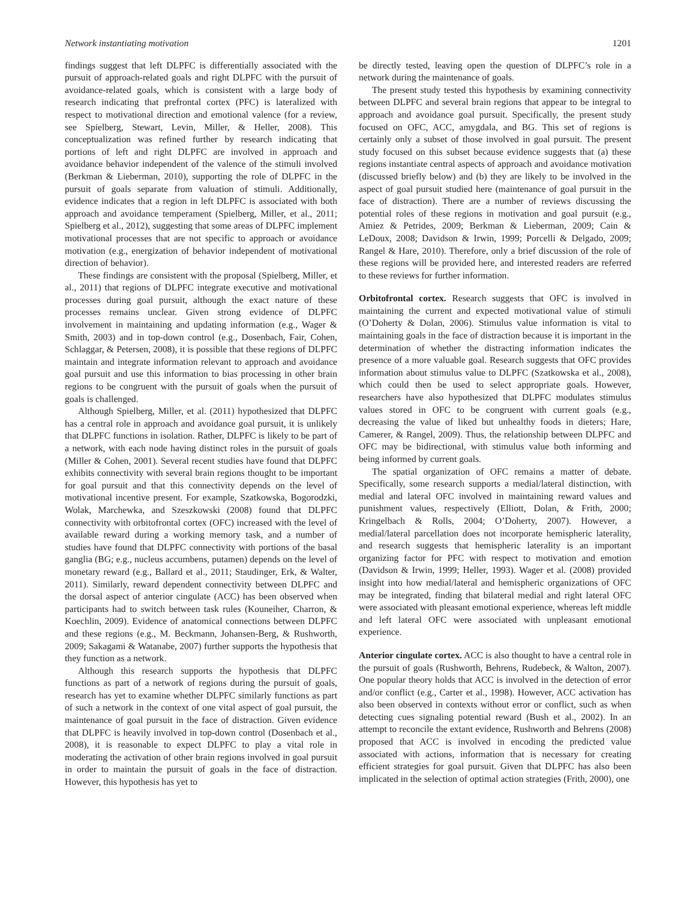Network instantiating motivation 1201
findings suggest that left DLPFC is differentially associated with the pursuit of approach-related goals and right DLPFC with the pursuit of avoidance-related goals, which is consistent with a large body of research indicating that prefrontal cortex (PFC) is lateralized with respect to motivational direction and emotional valence (for a review, see Spielberg, Stewart, Levin, Miller, & Heller, 2008). This conceptualization was refined further by research indicating that portions of left and right DLPFC are involved in approach and avoidance behavior independent of the valence of the stimuli involved (Berkman & Lieberman, 2010), supporting the role of DLPFC in the pursuit of goals separate from valuation of stimuli. Additionally, evidence indicates that a region in left DLPFC is associated with both approach and avoidance temperament (Spielberg, Miller, et al., 2011; Spielberg et al., 2012), suggesting that some areas of DLPFC implement motivational processes that are not specific to approach or avoidance motivation (e.g., energization of behavior independent of motivational direction of behavior).
These findings are consistent with the proposal (Spielberg, Miller, et al., 2011) that regions of DLPFC integrate executive and motivational processes during goal pursuit, although the exact nature of these processes remains unclear. Given strong evidence of DLPFC involvement in maintaining and updating information (e.g., Wager & Smith, 2003) and in top-down control (e.g., Dosenbach, Fair, Cohen, Schlaggar, & Petersen, 2008), it is possible that these regions of DLPFC maintain and integrate information relevant to approach and avoidance goal pursuit and use this information to bias processing in other brain regions to be congruent with the pursuit of goals when the pursuit of goals is challenged.
Although Spielberg, Miller, et al. (2011) hypothesized that DLPFC has a central role in approach and avoidance goal pursuit, it is unlikely that DLPFC functions in isolation. Rather, DLPFC is likely to be part of a network, with each node having distinct roles in the pursuit of goals (Miller & Cohen, 2001). Several recent studies have found that DLPFC exhibits connectivity with several brain regions thought to be important for goal pursuit and that this connectivity depends on the level of motivational incentive present. For example, Szatkowska, Bogorodzki, Wolak, Marchewka, and Szeszkowski (2008) found that DLPFC connectivity with orbitofrontal cortex (OFC) increased with the level of available reward during a working memory task, and a number of studies have found that DLPFC connectivity with portions of the basal ganglia (BG; e.g., nucleus accumbens, putamen) depends on the level of monetary reward (e.g., Ballard et al., 2011; Staudinger, Erk, & Walter, 2011). Similarly, reward dependent connectivity between DLPFC and the dorsal aspect of anterior cingulate (ACC) has been observed when participants had to switch between task rules (Kouneiher, Charron, & Koechlin, 2009). Evidence of anatomical connections between DLPFC and these regions (e.g., M. Beckmann, Johansen-Berg, & Rushworth, 2009; Sakagami & Watanabe, 2007) further supports the hypothesis that they function as a network.
Although this research supports the hypothesis that DLPFC functions as part of a network of regions during the pursuit of goals, research has yet to examine whether DLPFC similarly functions as part of such a network in the context of one vital aspect of goal pursuit, the maintenance of goal pursuit in the face of distraction. Given evidence that DLPFC is heavily involved in top-down control (Dosenbach et al., 2008), it is reasonable to expect DLPFC to play a vital role in moderating the activation of other brain regions involved in goal pursuit in order to maintain the pursuit of goals in the face of distraction. However, this hypothesis has yet to
be directly tested, leaving open the question of DLPFC’s role in a network during the maintenance of goals.
The present study tested this hypothesis by examining connectivity between DLPFC and several brain regions that appear to be integral to approach and avoidance goal pursuit. Specifically, the present study focused on OFC, ACC, amygdala, and BG. This set of regions is certainly only a subset of those involved in goal pursuit. The present study focused on this subset because evidence suggests that (a) these regions instantiate central aspects of approach and avoidance motivation (discussed briefly below) and (b) they are likely to be involved in the aspect of goal pursuit studied here (maintenance of goal pursuit in the face of distraction). There are a number of reviews discussing the potential roles of these regions in motivation and goal pursuit (e.g., Amiez & Petrides, 2009; Berkman & Lieberman, 2009; Cain & LeDoux, 2008; Davidson & Irwin, 1999; Porcelli & Delgado, 2009; Rangel & Hare, 2010). Therefore, only a brief discussion of the role of these regions will be provided here, and interested readers are referred to these reviews for further information.
Orbitofrontal cortex. Research suggests that OFC is involved in maintaining the current and expected motivational value of stimuli (O’Doherty & Dolan, 2006). Stimulus value information is vital to maintaining goals in the face of distraction because it is important in the determination of whether the distracting information indicates the presence of a more valuable goal. Research suggests that OFC provides information about stimulus value to DLPFC (Szatkowska et al., 2008), which could then be used to select appropriate goals. However, researchers have also hypothesized that DLPFC modulates stimulus values stored in OFC to be congruent with current goals (e.g., decreasing the value of liked but unhealthy foods in dieters; Hare, Camerer, & Rangel, 2009). Thus, the relationship between DLPFC and OFC may be bidirectional, with stimulus value both informing and being informed by current goals.
The spatial organization of OFC remains a matter of debate. Specifically, some research supports a medial/lateral distinction, with medial and lateral OFC involved in maintaining reward values and punishment values, respectively (Elliott, Dolan, & Frith, 2000; Kringelbach & Rolls, 2004; O’Doherty, 2007). However, a medial/lateral parcellation does not incorporate hemispheric laterality, and research suggests that hemispheric laterality is an important organizing factor for PFC with respect to motivation and emotion (Davidson & Irwin, 1999; Heller, 1993). Wager et al. (2008) provided insight into how medial/lateral and hemispheric organizations of OFC may be integrated, finding that bilateral medial and right lateral OFC were associated with pleasant emotional experience, whereas left middle and left lateral OFC were associated with unpleasant emotional experience.
Anterior cingulate cortex. ACC is also thought to have a central role in the pursuit of goals (Rushworth, Behrens, Rudebeck, & Walton, 2007). One popular theory holds that ACC is involved in the detection of error and/or conflict (e.g., Carter et al., 1998). However, ACC activation has also been observed in contexts without error or conflict, such as when detecting cues signaling potential reward (Bush et al., 2002). In an attempt to reconcile the extant evidence, Rushworth and Behrens (2008) proposed that ACC is involved in encoding the predicted value associated with actions, information that is necessary for creating efficient strategies for goal pursuit. Given that DLPFC has also been implicated in the selection of optimal action strategies (Frith, 2000), one